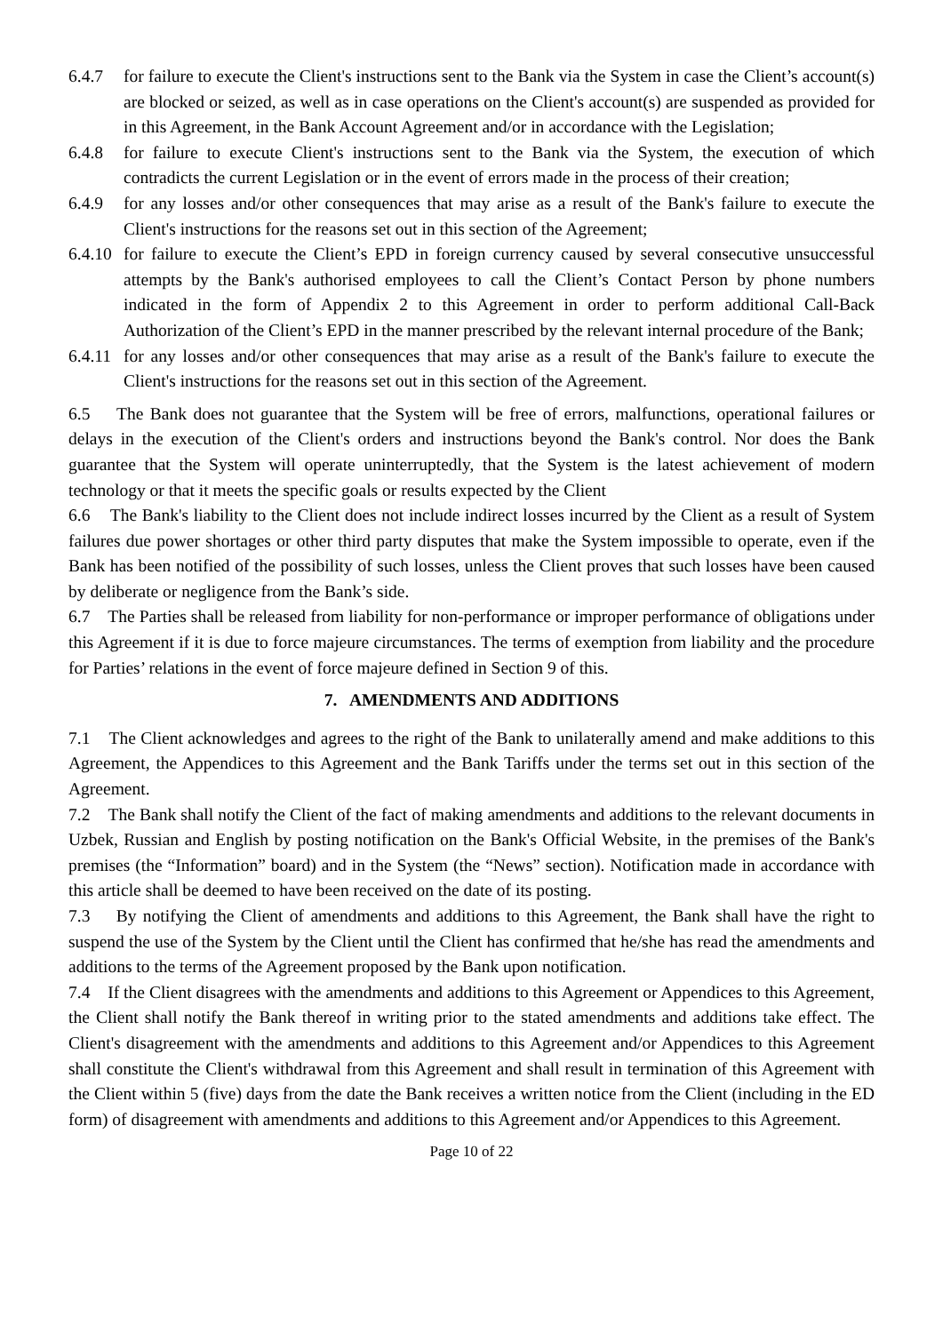6.4.7 for failure to execute the Client's instructions sent to the Bank via the System in case the Client’s account(s) are blocked or seized, as well as in case operations on the Client's account(s) are suspended as provided for in this Agreement, in the Bank Account Agreement and/or in accordance with the Legislation;
6.4.8 for failure to execute Client's instructions sent to the Bank via the System, the execution of which contradicts the current Legislation or in the event of errors made in the process of their creation;
6.4.9 for any losses and/or other consequences that may arise as a result of the Bank's failure to execute the Client's instructions for the reasons set out in this section of the Agreement;
6.4.10 for failure to execute the Client’s EPD in foreign currency caused by several consecutive unsuccessful attempts by the Bank's authorised employees to call the Client’s Contact Person by phone numbers indicated in the form of Appendix 2 to this Agreement in order to perform additional Call-Back Authorization of the Client’s EPD in the manner prescribed by the relevant internal procedure of the Bank;
6.4.11 for any losses and/or other consequences that may arise as a result of the Bank's failure to execute the Client's instructions for the reasons set out in this section of the Agreement.
6.5 The Bank does not guarantee that the System will be free of errors, malfunctions, operational failures or delays in the execution of the Client's orders and instructions beyond the Bank's control. Nor does the Bank guarantee that the System will operate uninterruptedly, that the System is the latest achievement of modern technology or that it meets the specific goals or results expected by the Client
6.6 The Bank's liability to the Client does not include indirect losses incurred by the Client as a result of System failures due power shortages or other third party disputes that make the System impossible to operate, even if the Bank has been notified of the possibility of such losses, unless the Client proves that such losses have been caused by deliberate or negligence from the Bank’s side.
6.7 The Parties shall be released from liability for non-performance or improper performance of obligations under this Agreement if it is due to force majeure circumstances. The terms of exemption from liability and the procedure for Parties’ relations in the event of force majeure defined in Section 9 of this.
7. AMENDMENTS AND ADDITIONS
7.1 The Client acknowledges and agrees to the right of the Bank to unilaterally amend and make additions to this Agreement, the Appendices to this Agreement and the Bank Tariffs under the terms set out in this section of the Agreement.
7.2 The Bank shall notify the Client of the fact of making amendments and additions to the relevant documents in Uzbek, Russian and English by posting notification on the Bank's Official Website, in the premises of the Bank's premises (the “Information” board) and in the System (the “News” section). Notification made in accordance with this article shall be deemed to have been received on the date of its posting.
7.3 By notifying the Client of amendments and additions to this Agreement, the Bank shall have the right to suspend the use of the System by the Client until the Client has confirmed that he/she has read the amendments and additions to the terms of the Agreement proposed by the Bank upon notification.
7.4 If the Client disagrees with the amendments and additions to this Agreement or Appendices to this Agreement, the Client shall notify the Bank thereof in writing prior to the stated amendments and additions take effect. The Client's disagreement with the amendments and additions to this Agreement and/or Appendices to this Agreement shall constitute the Client's withdrawal from this Agreement and shall result in termination of this Agreement with the Client within 5 (five) days from the date the Bank receives a written notice from the Client (including in the ED form) of disagreement with amendments and additions to this Agreement and/or Appendices to this Agreement.
Page 10 of 22